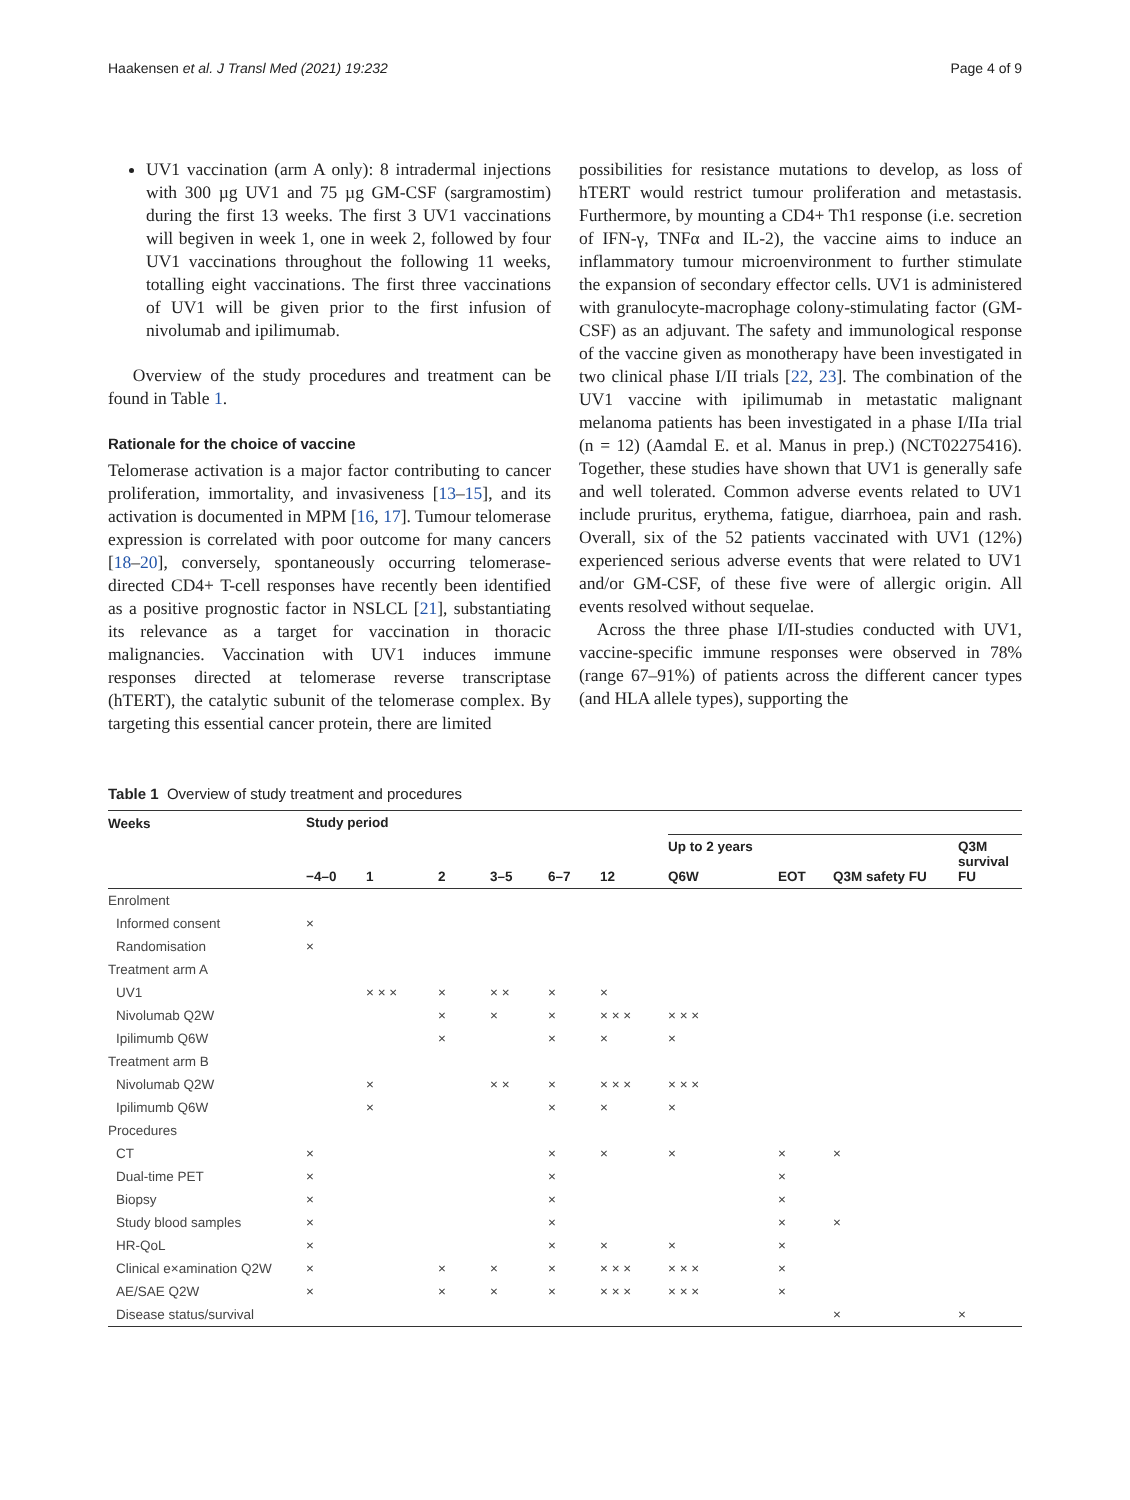Haakensen et al. J Transl Med (2021) 19:232 Page 4 of 9
UV1 vaccination (arm A only): 8 intradermal injections with 300 µg UV1 and 75 µg GM-CSF (sargramostim) during the first 13 weeks. The first 3 UV1 vaccinations will begiven in week 1, one in week 2, followed by four UV1 vaccinations throughout the following 11 weeks, totalling eight vaccinations. The first three vaccinations of UV1 will be given prior to the first infusion of nivolumab and ipilimumab.
Overview of the study procedures and treatment can be found in Table 1.
Rationale for the choice of vaccine
Telomerase activation is a major factor contributing to cancer proliferation, immortality, and invasiveness [13–15], and its activation is documented in MPM [16, 17]. Tumour telomerase expression is correlated with poor outcome for many cancers [18–20], conversely, spontaneously occurring telomerase-directed CD4+ T-cell responses have recently been identified as a positive prognostic factor in NSLCL [21], substantiating its relevance as a target for vaccination in thoracic malignancies. Vaccination with UV1 induces immune responses directed at telomerase reverse transcriptase (hTERT), the catalytic subunit of the telomerase complex. By targeting this essential cancer protein, there are limited
possibilities for resistance mutations to develop, as loss of hTERT would restrict tumour proliferation and metastasis. Furthermore, by mounting a CD4+ Th1 response (i.e. secretion of IFN-γ, TNFα and IL-2), the vaccine aims to induce an inflammatory tumour microenvironment to further stimulate the expansion of secondary effector cells. UV1 is administered with granulocyte-macrophage colony-stimulating factor (GM-CSF) as an adjuvant. The safety and immunological response of the vaccine given as monotherapy have been investigated in two clinical phase I/II trials [22, 23]. The combination of the UV1 vaccine with ipilimumab in metastatic malignant melanoma patients has been investigated in a phase I/IIa trial (n = 12) (Aamdal E. et al. Manus in prep.) (NCT02275416). Together, these studies have shown that UV1 is generally safe and well tolerated. Common adverse events related to UV1 include pruritus, erythema, fatigue, diarrhoea, pain and rash. Overall, six of the 52 patients vaccinated with UV1 (12%) experienced serious adverse events that were related to UV1 and/or GM-CSF, of these five were of allergic origin. All events resolved without sequelae.
Across the three phase I/II-studies conducted with UV1, vaccine-specific immune responses were observed in 78% (range 67–91%) of patients across the different cancer types (and HLA allele types), supporting the
Table 1 Overview of study treatment and procedures
| Weeks | Study period | | | | | | | | | |
| --- | --- | --- | --- | --- | --- | --- | --- | --- | --- | --- |
| | −4–0 | 1 | 2 | 3–5 | 6–7 | 12 | Up to 2 years Q6W | EOT | Q3M safety FU | Q3M survival FU |
| Enrolment | | | | | | | | | | |
| Informed consent | × | | | | | | | | | |
| Randomisation | × | | | | | | | | | |
| Treatment arm A | | | | | | | | | | |
| UV1 | | × × × | × | × × | × | × | | | | |
| Nivolumab Q2W | | | × | × | × | × × × | × × × | | | |
| Ipilimumb Q6W | | | × | | × | × | × | | | |
| Treatment arm B | | | | | | | | | | |
| Nivolumab Q2W | | × | | × × | × | × × × | × × × | | | |
| Ipilimumb Q6W | | × | | | × | × | × | | | |
| Procedures | | | | | | | | | | |
| CT | × | | | | × | × | × | × | × | |
| Dual-time PET | × | | | | × | | | × | | |
| Biopsy | × | | | | × | | | × | | |
| Study blood samples | × | | | | × | | | × | × | |
| HR-QoL | × | | | | × | × | × | × | | |
| Clinical e×amination Q2W | × | | × | × | × | × × × | × × × | × | | |
| AE/SAE Q2W | × | | × | × | × | × × × | × × × | × | | |
| Disease status/survival | | | | | | | | | × | × |